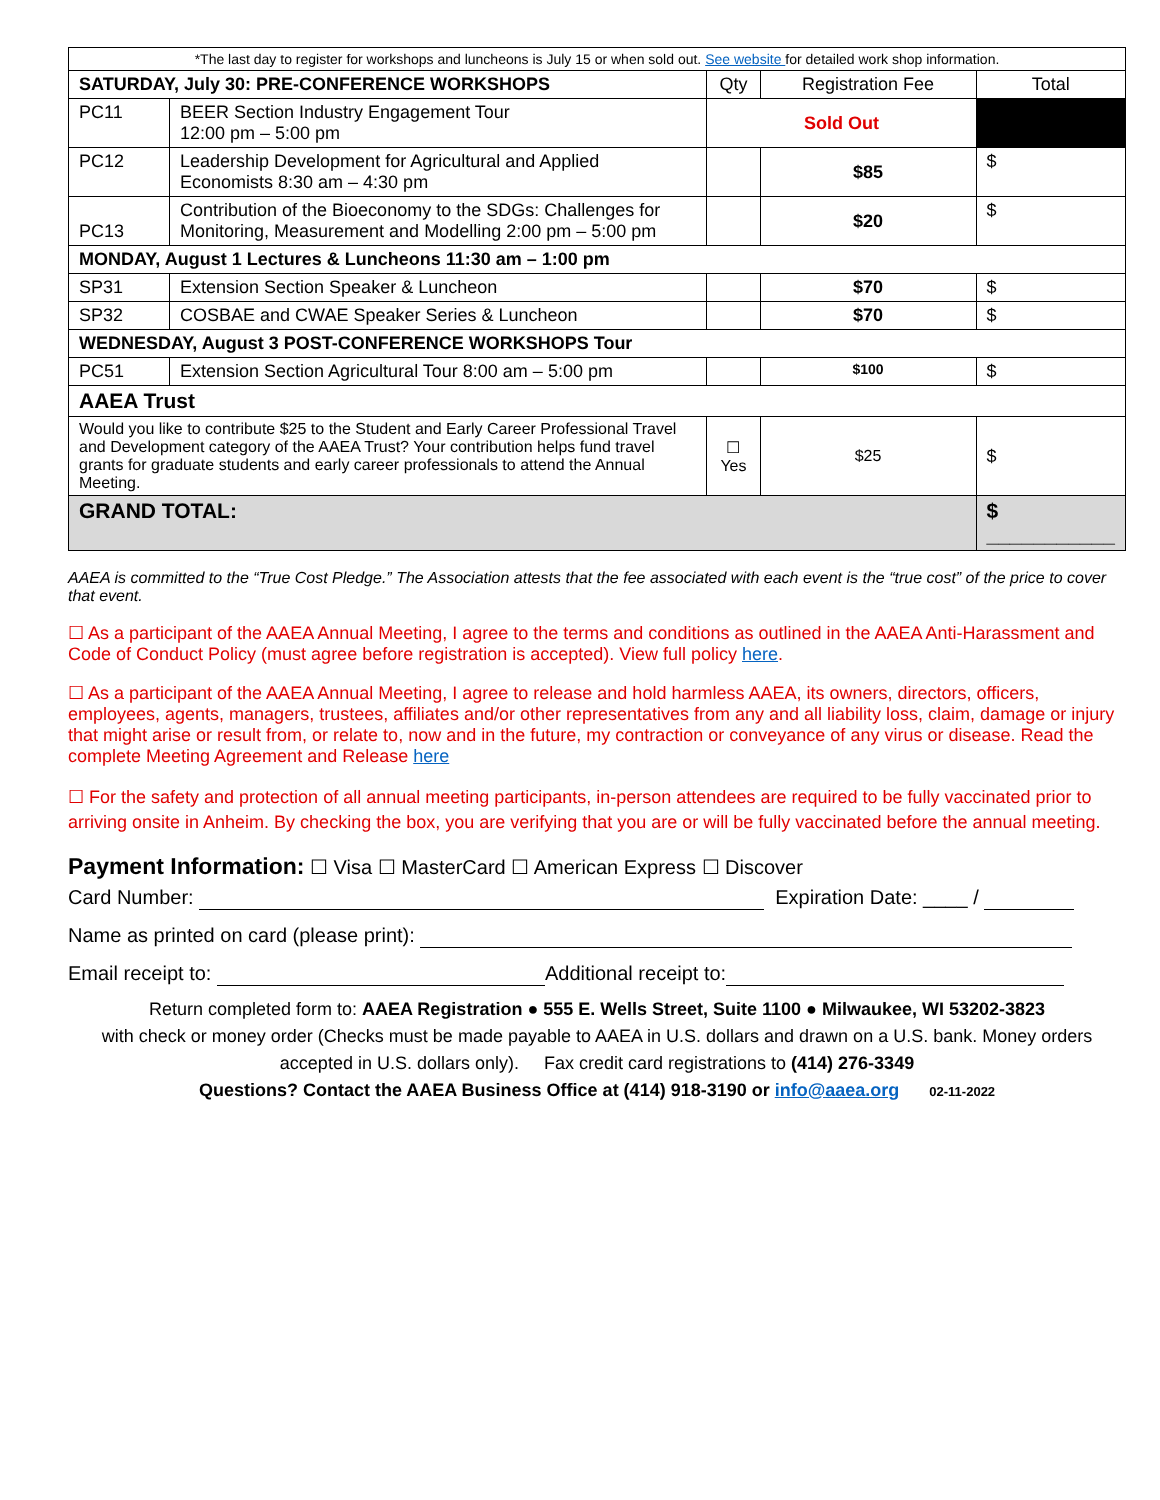| *The last day to register for workshops and luncheons is July 15 or when sold out. See website for detailed work shop information. | | | | |
| SATURDAY, July 30: PRE-CONFERENCE WORKSHOPS | | Qty | Registration Fee | Total |
| PC11 | BEER Section Industry Engagement Tour 12:00 pm – 5:00 pm | Sold Out | | |
| PC12 | Leadership Development for Agricultural and Applied Economists 8:30 am – 4:30 pm | | $85 | $ |
| PC13 | Contribution of the Bioeconomy to the SDGs: Challenges for Monitoring, Measurement and Modelling 2:00 pm – 5:00 pm | | $20 | $ |
| MONDAY, August 1 Lectures & Luncheons 11:30 am – 1:00 pm | | | | |
| SP31 | Extension Section Speaker & Luncheon | | $70 | $ |
| SP32 | COSBAE and CWAE Speaker Series & Luncheon | | $70 | $ |
| WEDNESDAY, August 3 POST-CONFERENCE WORKSHOPS Tour | | | | |
| PC51 | Extension Section Agricultural Tour 8:00 am – 5:00 pm | | $100 | $ |
| AAEA Trust | | | | |
| Would you like to contribute $25 to the Student and Early Career Professional Travel and Development category of the AAEA Trust? Your contribution helps fund travel grants for graduate students and early career professionals to attend the Annual Meeting. | | ☐ Yes | $25 | $ |
| GRAND TOTAL: | | | | $ ___________ |
AAEA is committed to the “True Cost Pledge.” The Association attests that the fee associated with each event is the “true cost” of the price to cover that event.
☐ As a participant of the AAEA Annual Meeting, I agree to the terms and conditions as outlined in the AAEA Anti-Harassment and Code of Conduct Policy (must agree before registration is accepted). View full policy here.
☐ As a participant of the AAEA Annual Meeting, I agree to release and hold harmless AAEA, its owners, directors, officers, employees, agents, managers, trustees, affiliates and/or other representatives from any and all liability loss, claim, damage or injury that might arise or result from, or relate to, now and in the future, my contraction or conveyance of any virus or disease. Read the complete Meeting Agreement and Release here
☐ For the safety and protection of all annual meeting participants, in-person attendees are required to be fully vaccinated prior to arriving onsite in Anheim. By checking the box, you are verifying that you are or will be fully vaccinated before the annual meeting.
Payment Information: ☐ Visa ☐ MasterCard ☐ American Express ☐ Discover
Card Number: Expiration Date: ____ /
Name as printed on card (please print):
Email receipt to: Additional receipt to:
Return completed form to: AAEA Registration ● 555 E. Wells Street, Suite 1100 ● Milwaukee, WI 53202-3823
with check or money order (Checks must be made payable to AAEA in U.S. dollars and drawn on a U.S. bank. Money orders accepted in U.S. dollars only). Fax credit card registrations to (414) 276-3349
Questions? Contact the AAEA Business Office at (414) 918-3190 or info@aaea.org 02-11-2022